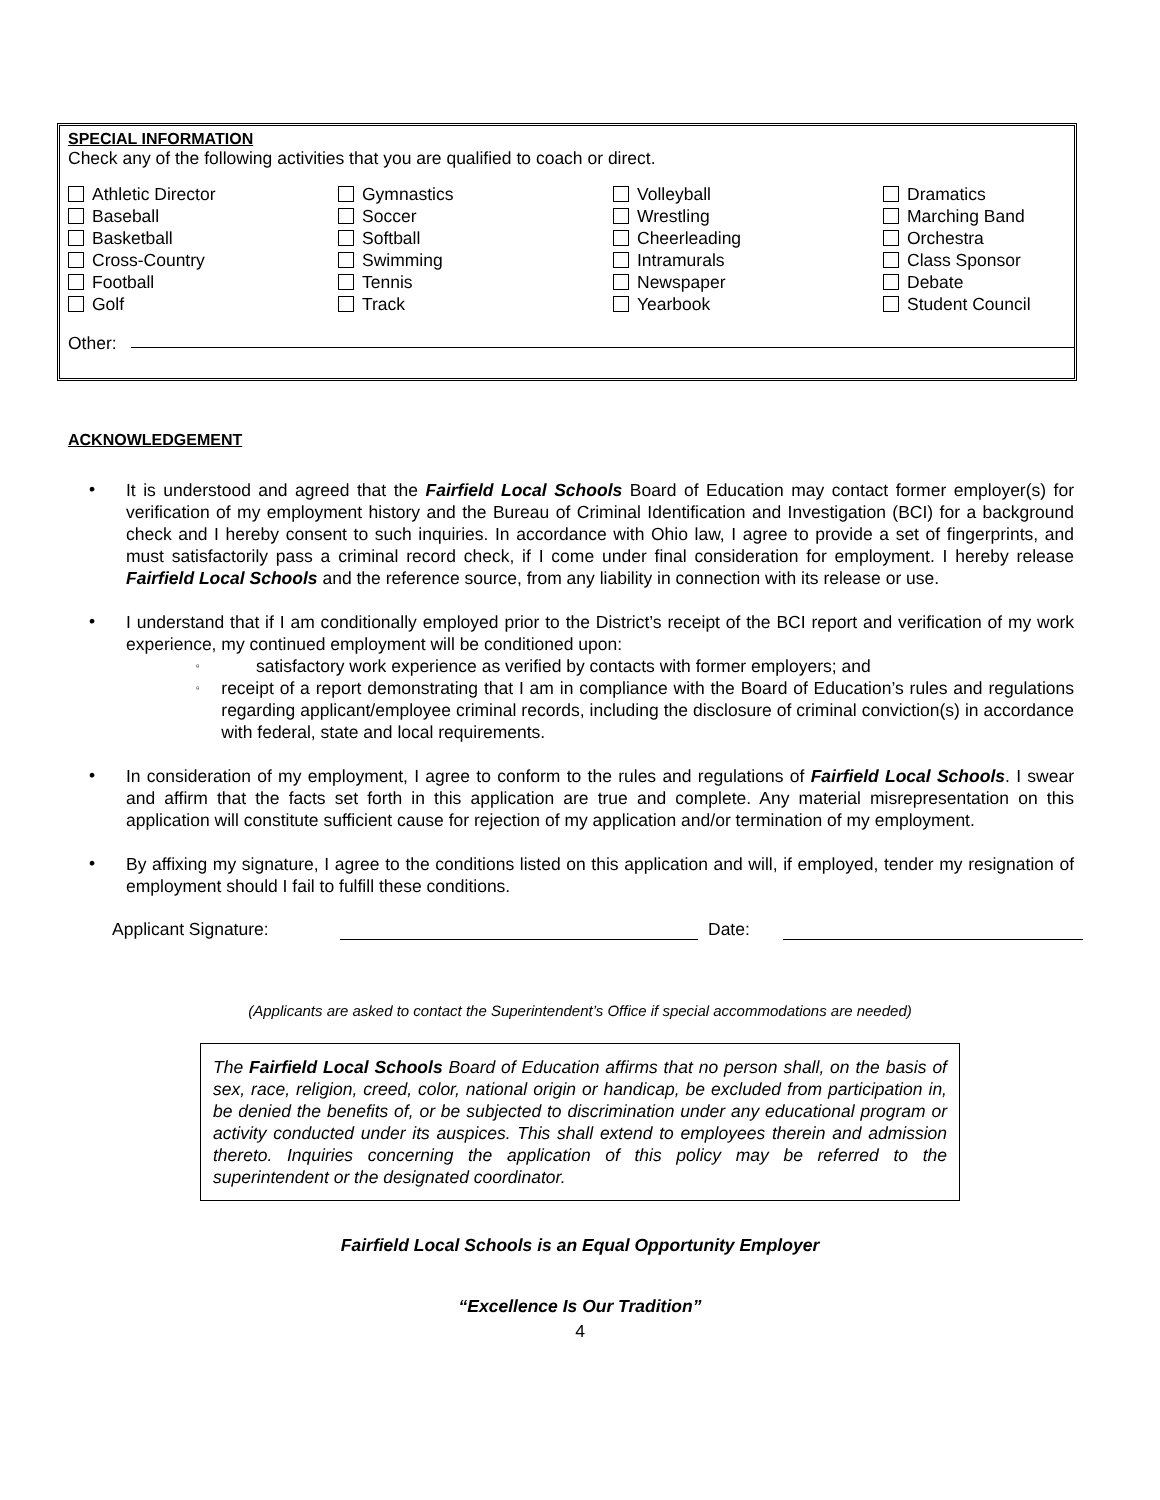SPECIAL INFORMATION
Check any of the following activities that you are qualified to coach or direct.
Athletic Director
Baseball
Basketball
Cross-Country
Football
Golf
Gymnastics
Soccer
Softball
Swimming
Tennis
Track
Volleyball
Wrestling
Cheerleading
Intramurals
Newspaper
Yearbook
Dramatics
Marching Band
Orchestra
Class Sponsor
Debate
Student Council
Other:
ACKNOWLEDGEMENT
• It is understood and agreed that the Fairfield Local Schools Board of Education may contact former employer(s) for verification of my employment history and the Bureau of Criminal Identification and Investigation (BCI) for a background check and I hereby consent to such inquiries. In accordance with Ohio law, I agree to provide a set of fingerprints, and must satisfactorily pass a criminal record check, if I come under final consideration for employment. I hereby release Fairfield Local Schools and the reference source, from any liability in connection with its release or use.
• I understand that if I am conditionally employed prior to the District’s receipt of the BCI report and verification of my work experience, my continued employment will be conditioned upon:
▫ satisfactory work experience as verified by contacts with former employers; and
▫ receipt of a report demonstrating that I am in compliance with the Board of Education’s rules and regulations regarding applicant/employee criminal records, including the disclosure of criminal conviction(s) in accordance with federal, state and local requirements.
• In consideration of my employment, I agree to conform to the rules and regulations of Fairfield Local Schools. I swear and affirm that the facts set forth in this application are true and complete. Any material misrepresentation on this application will constitute sufficient cause for rejection of my application and/or termination of my employment.
• By affixing my signature, I agree to the conditions listed on this application and will, if employed, tender my resignation of employment should I fail to fulfill these conditions.
Applicant Signature: Date:
(Applicants are asked to contact the Superintendent’s Office if special accommodations are needed)
The Fairfield Local Schools Board of Education affirms that no person shall, on the basis of sex, race, religion, creed, color, national origin or handicap, be excluded from participation in, be denied the benefits of, or be subjected to discrimination under any educational program or activity conducted under its auspices. This shall extend to employees therein and admission thereto. Inquiries concerning the application of this policy may be referred to the superintendent or the designated coordinator.
Fairfield Local Schools is an Equal Opportunity Employer
“Excellence Is Our Tradition”
4